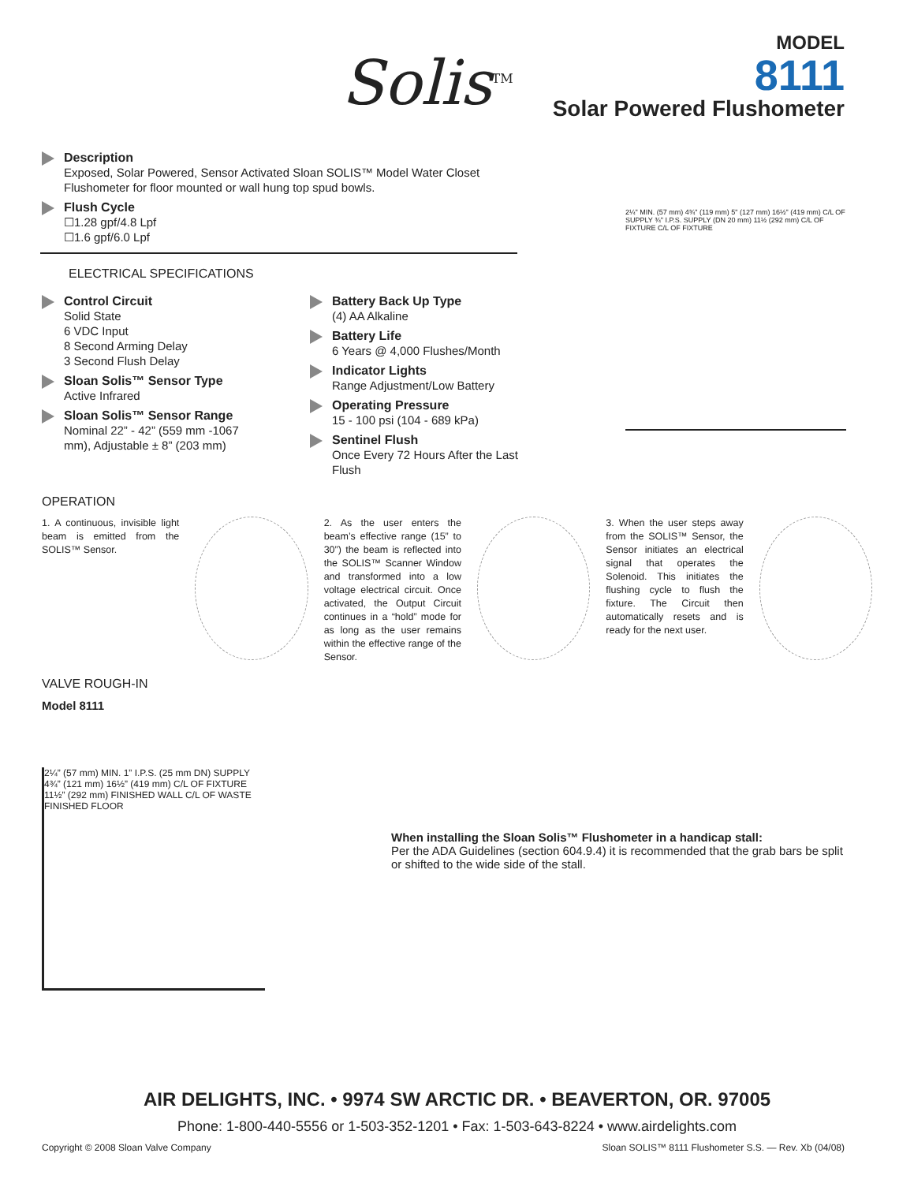Solis<sup>TM</sup>
MODEL
8111
Solar Powered Flushometer
Description
Exposed, Solar Powered, Sensor Activated Sloan SOLIS™ Model Water Closet
Flushometer for floor mounted or wall hung top spud bowls.
Flush Cycle
☐1.28 gpf/4.8 Lpf
☐1.6 gpf/6.0 Lpf
ELECTRICAL SPECIFICATIONS
Control Circuit
Solid State
6 VDC Input
8 Second Arming Delay
3 Second Flush Delay
Sloan Solis™ Sensor Type
Active Infrared
Sloan Solis™ Sensor Range
Nominal 22” - 42” (559 mm -1067 mm), Adjustable ± 8” (203 mm)
Battery Back Up Type
(4) AA Alkaline
Battery Life
6 Years @ 4,000 Flushes/Month
Indicator Lights
Range Adjustment/Low Battery
Operating Pressure
15 - 100 psi (104 - 689 kPa)
Sentinel Flush
Once Every 72 Hours After the Last Flush
2¼" MIN. (57 mm) 4¾" (119 mm) 5" (127 mm) 16½" (419 mm) C/L OF SUPPLY ¾" I.P.S. SUPPLY (DN 20 mm) 11½ (292 mm) C/L OF FIXTURE C/L OF FIXTURE
OPERATION
1. A continuous, invisible light beam is emitted from the SOLIS™ Sensor.
2. As the user enters the beam’s effective range (15” to 30”) the beam is reflected into the SOLIS™ Scanner Window and transformed into a low voltage electrical circuit. Once activated, the Output Circuit continues in a “hold” mode for as long as the user remains within the effective range of the Sensor.
3. When the user steps away from the SOLIS™ Sensor, the Sensor initiates an electrical signal that operates the Solenoid. This initiates the flushing cycle to flush the fixture. The Circuit then automatically resets and is ready for the next user.
VALVE ROUGH-IN
Model 8111
2¼” (57 mm) MIN. 1” I.P.S. (25 mm DN) SUPPLY 4¾” (121 mm) 16½” (419 mm) C/L OF FIXTURE 11½” (292 mm) FINISHED WALL C/L OF WASTE FINISHED FLOOR
When installing the Sloan Solis™ Flushometer in a handicap stall:
Per the ADA Guidelines (section 604.9.4) it is recommended that the grab bars be split or shifted to the wide side of the stall.
AIR DELIGHTS, INC. • 9974 SW ARCTIC DR. • BEAVERTON, OR. 97005
Phone: 1-800-440-5556 or 1-503-352-1201 • Fax: 1-503-643-8224 • www.airdelights.com
Copyright © 2008 Sloan Valve Company Sloan SOLIS™ 8111 Flushometer S.S. — Rev. Xb (04/08)